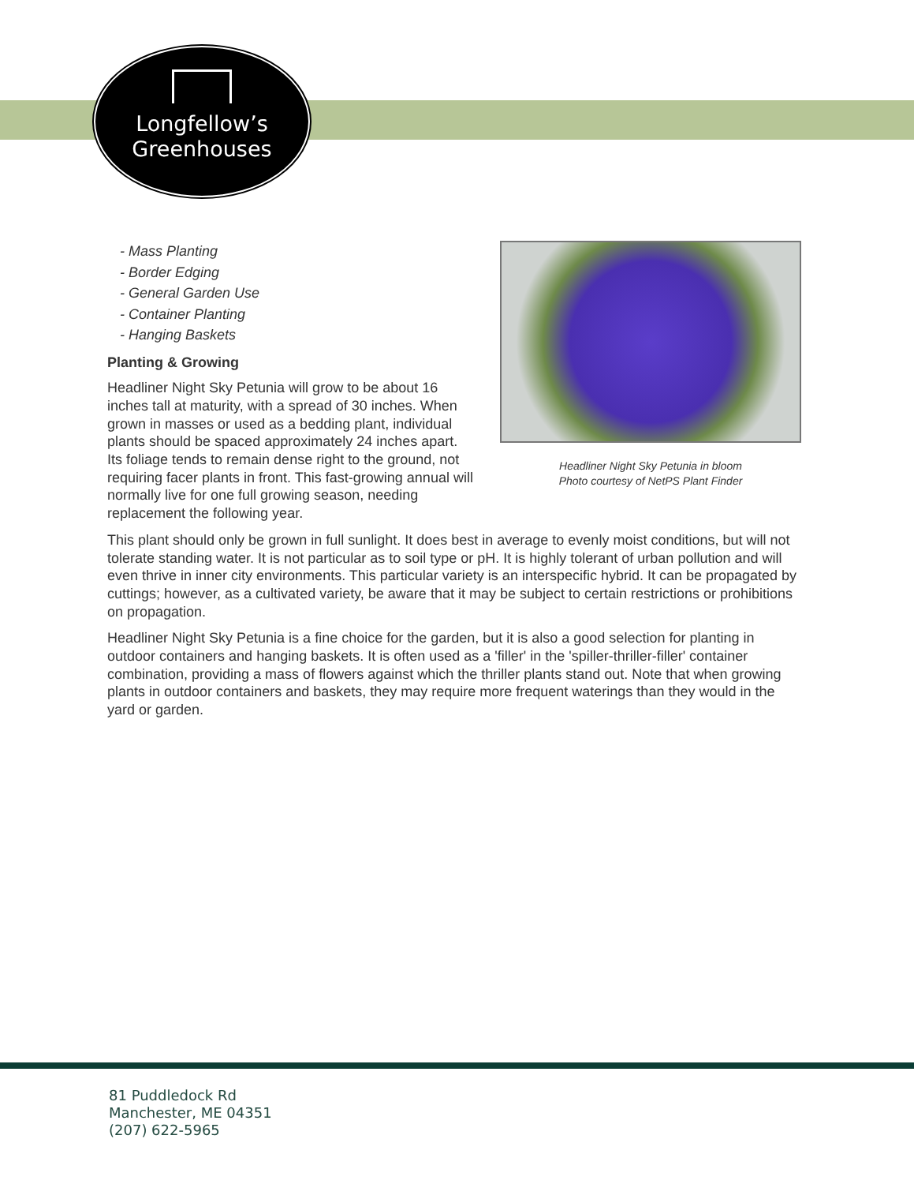Longfellow’s
Greenhouses
Headliner Night Sky Petunia in bloom
Photo courtesy of NetPS Plant Finder
- Mass Planting
- Border Edging
- General Garden Use
- Container Planting
- Hanging Baskets
Planting & Growing
Headliner Night Sky Petunia will grow to be about 16 inches tall at maturity, with a spread of 30 inches. When grown in masses or used as a bedding plant, individual plants should be spaced approximately 24 inches apart. Its foliage tends to remain dense right to the ground, not requiring facer plants in front. This fast-growing annual will normally live for one full growing season, needing replacement the following year.
This plant should only be grown in full sunlight. It does best in average to evenly moist conditions, but will not tolerate standing water. It is not particular as to soil type or pH. It is highly tolerant of urban pollution and will even thrive in inner city environments. This particular variety is an interspecific hybrid. It can be propagated by cuttings; however, as a cultivated variety, be aware that it may be subject to certain restrictions or prohibitions on propagation.
Headliner Night Sky Petunia is a fine choice for the garden, but it is also a good selection for planting in outdoor containers and hanging baskets. It is often used as a 'filler' in the 'spiller-thriller-filler' container combination, providing a mass of flowers against which the thriller plants stand out. Note that when growing plants in outdoor containers and baskets, they may require more frequent waterings than they would in the yard or garden.
81 Puddledock Rd
Manchester, ME 04351
(207) 622-5965